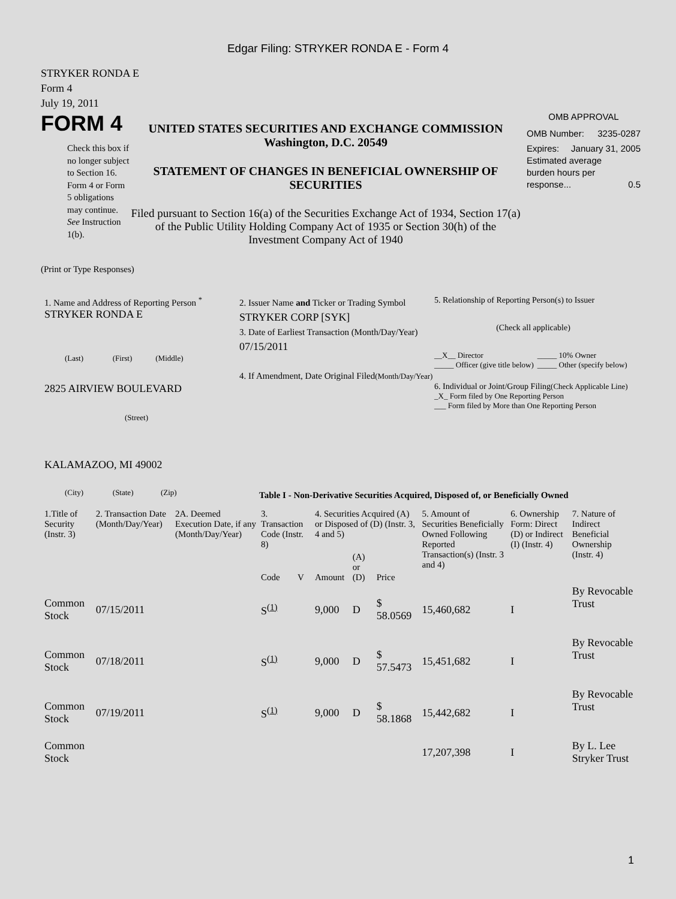Edgar Filing: STRYKER RONDA E - Form 4
STRYKER RONDA E
Form 4
July 19, 2011
FORM 4
Check this box if no longer subject to Section 16. Form 4 or Form 5 obligations may continue. See Instruction 1(b).
UNITED STATES SECURITIES AND EXCHANGE COMMISSION
Washington, D.C. 20549
STATEMENT OF CHANGES IN BENEFICIAL OWNERSHIP OF SECURITIES
Filed pursuant to Section 16(a) of the Securities Exchange Act of 1934, Section 17(a) of the Public Utility Holding Company Act of 1935 or Section 30(h) of the Investment Company Act of 1940
OMB APPROVAL
OMB Number: 3235-0287
Expires: January 31, 2005
Estimated average burden hours per response... 0.5
(Print or Type Responses)
1. Name and Address of Reporting Person <sup>*</sup>
STRYKER RONDA E
(Last) (First) (Middle)
2825 AIRVIEW BOULEVARD
(Street)
KALAMAZOO, MI 49002
(City) (State) (Zip)
2. Issuer Name and Ticker or Trading Symbol
STRYKER CORP [SYK]
3. Date of Earliest Transaction (Month/Day/Year)
07/15/2011
4. If Amendment, Date Original Filed(Month/Day/Year)
5. Relationship of Reporting Person(s) to Issuer
(Check all applicable)
| __X__ Director _____ Officer (give title below) | _____ 10% Owner _____ Other (specify below) |
6. Individual or Joint/Group Filing(Check Applicable Line)
_X_ Form filed by One Reporting Person
___ Form filed by More than One Reporting Person
Table I - Non-Derivative Securities Acquired, Disposed of, or Beneficially Owned
| 1.Title of Security (Instr. 3) | 2. Transaction Date (Month/Day/Year) | 2A. Deemed Execution Date, if any (Month/Day/Year) | 3. Transaction Code (Instr. 8) | | 4. Securities Acquired (A) or Disposed of (D) (Instr. 3, 4 and 5) | | | 5. Amount of Securities Beneficially Owned Following Reported Transaction(s) (Instr. 3 and 4) | 6. Ownership Form: Direct (D) or Indirect (I) (Instr. 4) | 7. Nature of Indirect Beneficial Ownership (Instr. 4) |
| --- | --- | --- | --- | --- | --- | --- | --- | --- | --- | --- |
| | | | Code | V | Amount | (A) or (D) | Price | | | |
| Common Stock | 07/15/2011 | | S<sup>(1)</sup> | | 9,000 | D | $ 58.0569 | 15,460,682 | I | By Revocable Trust |
| Common Stock | 07/18/2011 | | S<sup>(1)</sup> | | 9,000 | D | $ 57.5473 | 15,451,682 | I | By Revocable Trust |
| Common Stock | 07/19/2011 | | S<sup>(1)</sup> | | 9,000 | D | $ 58.1868 | 15,442,682 | I | By Revocable Trust |
| Common Stock | | | | | | | | 17,207,398 | I | By L. Lee Stryker Trust |
1